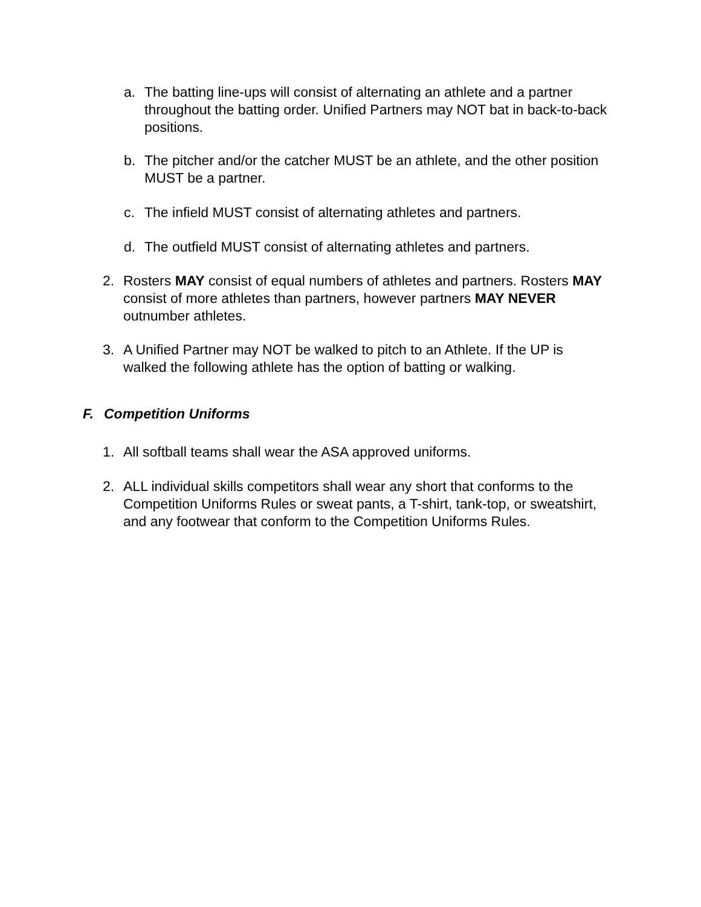a. The batting line-ups will consist of alternating an athlete and a partner throughout the batting order. Unified Partners may NOT bat in back-to-back positions.
b. The pitcher and/or the catcher MUST be an athlete, and the other position MUST be a partner.
c. The infield MUST consist of alternating athletes and partners.
d. The outfield MUST consist of alternating athletes and partners.
2. Rosters MAY consist of equal numbers of athletes and partners. Rosters MAY consist of more athletes than partners, however partners MAY NEVER outnumber athletes.
3. A Unified Partner may NOT be walked to pitch to an Athlete. If the UP is walked the following athlete has the option of batting or walking.
F. Competition Uniforms
1. All softball teams shall wear the ASA approved uniforms.
2. ALL individual skills competitors shall wear any short that conforms to the Competition Uniforms Rules or sweat pants, a T-shirt, tank-top, or sweatshirt, and any footwear that conform to the Competition Uniforms Rules.